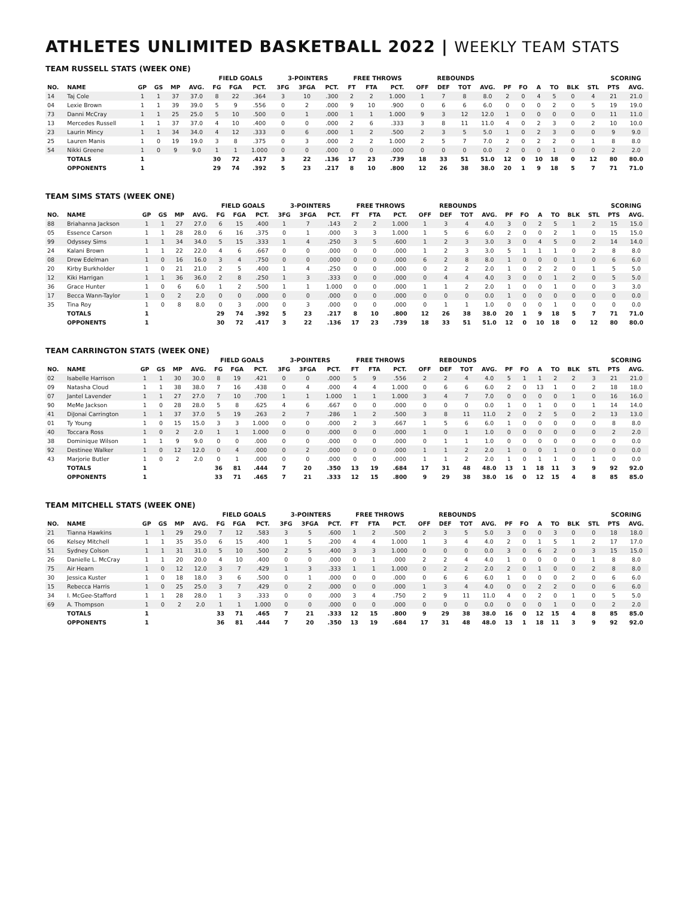ATHLETES UNLIMITED BASKETBALL 2022 | WEEKLY TEAM STATS
TEAM RUSSELL STATS (WEEK ONE)
| | | | | | | FIELD GOALS | | | 3-POINTERS | | | FREE THROWS | | | REBOUNDS | | | | | | | | | | SCORING | |
| --- | --- | --- | --- | --- | --- | --- | --- | --- | --- | --- | --- | --- | --- | --- | --- | --- | --- | --- | --- | --- | --- | --- | --- | --- | --- | --- |
| NO. | NAME | GP | GS | MP | AVG. | FG | FGA | PCT. | 3FG | 3FGA | PCT. | FT | FTA | PCT. | OFF | DEF | TOT | AVG. | PF | FO | A | TO | BLK | STL | PTS | AVG. |
| 14 | Taj Cole | 1 | 1 | 37 | 37.0 | 8 | 22 | .364 | 3 | 10 | .300 | 2 | 2 | 1.000 | 1 | 7 | 8 | 8.0 | 2 | 0 | 4 | 5 | 0 | 4 | 21 | 21.0 |
| 04 | Lexie Brown | 1 | 1 | 39 | 39.0 | 5 | 9 | .556 | 0 | 2 | .000 | 9 | 10 | .900 | 0 | 6 | 6 | 6.0 | 0 | 0 | 0 | 2 | 0 | 5 | 19 | 19.0 |
| 73 | Danni McCray | 1 | 1 | 25 | 25.0 | 5 | 10 | .500 | 0 | 1 | .000 | 1 | 1 | 1.000 | 9 | 3 | 12 | 12.0 | 1 | 0 | 0 | 0 | 0 | 0 | 11 | 11.0 |
| 13 | Mercedes Russell | 1 | 1 | 37 | 37.0 | 4 | 10 | .400 | 0 | 0 | .000 | 2 | 6 | .333 | 3 | 8 | 11 | 11.0 | 4 | 0 | 2 | 3 | 0 | 2 | 10 | 10.0 |
| 23 | Laurin Mincy | 1 | 1 | 34 | 34.0 | 4 | 12 | .333 | 0 | 6 | .000 | 1 | 2 | .500 | 2 | 3 | 5 | 5.0 | 1 | 0 | 2 | 3 | 0 | 0 | 9 | 9.0 |
| 25 | Lauren Manis | 1 | 0 | 19 | 19.0 | 3 | 8 | .375 | 0 | 3 | .000 | 2 | 2 | 1.000 | 2 | 5 | 7 | 7.0 | 2 | 0 | 2 | 2 | 0 | 1 | 8 | 8.0 |
| 54 | Nikki Greene | 1 | 0 | 9 | 9.0 | 1 | 1 | 1.000 | 0 | 0 | .000 | 0 | 0 | .000 | 0 | 0 | 0 | 0.0 | 2 | 0 | 0 | 1 | 0 | 0 | 2 | 2.0 |
| | TOTALS | 1 | | | | 30 | 72 | .417 | 3 | 22 | .136 | 17 | 23 | .739 | 18 | 33 | 51 | 51.0 | 12 | 0 | 10 | 18 | 0 | 12 | 80 | 80.0 |
| | OPPONENTS | 1 | | | | 29 | 74 | .392 | 5 | 23 | .217 | 8 | 10 | .800 | 12 | 26 | 38 | 38.0 | 20 | 1 | 9 | 18 | 5 | 7 | 71 | 71.0 |
TEAM SIMS STATS (WEEK ONE)
| | | | | | | FIELD GOALS | | | 3-POINTERS | | | FREE THROWS | | | REBOUNDS | | | | | | | | | | SCORING | |
| --- | --- | --- | --- | --- | --- | --- | --- | --- | --- | --- | --- | --- | --- | --- | --- | --- | --- | --- | --- | --- | --- | --- | --- | --- | --- | --- |
| NO. | NAME | GP | GS | MP | AVG. | FG | FGA | PCT. | 3FG | 3FGA | PCT. | FT | FTA | PCT. | OFF | DEF | TOT | AVG. | PF | FO | A | TO | BLK | STL | PTS | AVG. |
| 88 | Briahanna Jackson | 1 | 1 | 27 | 27.0 | 6 | 15 | .400 | 1 | 7 | .143 | 2 | 2 | 1.000 | 1 | 3 | 4 | 4.0 | 3 | 0 | 2 | 5 | 1 | 2 | 15 | 15.0 |
| 05 | Essence Carson | 1 | 1 | 28 | 28.0 | 6 | 16 | .375 | 0 | 1 | .000 | 3 | 3 | 1.000 | 1 | 5 | 6 | 6.0 | 2 | 0 | 0 | 2 | 1 | 0 | 15 | 15.0 |
| 99 | Odyssey Sims | 1 | 1 | 34 | 34.0 | 5 | 15 | .333 | 1 | 4 | .250 | 3 | 5 | .600 | 1 | 2 | 3 | 3.0 | 3 | 0 | 4 | 5 | 0 | 2 | 14 | 14.0 |
| 24 | Kalani Brown | 1 | 1 | 22 | 22.0 | 4 | 6 | .667 | 0 | 0 | .000 | 0 | 0 | .000 | 1 | 2 | 3 | 3.0 | 5 | 1 | 1 | 1 | 0 | 2 | 8 | 8.0 |
| 08 | Drew Edelman | 1 | 0 | 16 | 16.0 | 3 | 4 | .750 | 0 | 0 | .000 | 0 | 0 | .000 | 6 | 2 | 8 | 8.0 | 1 | 0 | 0 | 0 | 1 | 0 | 6 | 6.0 |
| 20 | Kirby Burkholder | 1 | 0 | 21 | 21.0 | 2 | 5 | .400 | 1 | 4 | .250 | 0 | 0 | .000 | 0 | 2 | 2 | 2.0 | 1 | 0 | 2 | 2 | 0 | 1 | 5 | 5.0 |
| 12 | Kiki Harrigan | 1 | 1 | 36 | 36.0 | 2 | 8 | .250 | 1 | 3 | .333 | 0 | 0 | .000 | 0 | 4 | 4 | 4.0 | 3 | 0 | 0 | 1 | 2 | 0 | 5 | 5.0 |
| 36 | Grace Hunter | 1 | 0 | 6 | 6.0 | 1 | 2 | .500 | 1 | 1 | 1.000 | 0 | 0 | .000 | 1 | 1 | 2 | 2.0 | 1 | 0 | 0 | 1 | 0 | 0 | 3 | 3.0 |
| 17 | Becca Wann-Taylor | 1 | 0 | 2 | 2.0 | 0 | 0 | .000 | 0 | 0 | .000 | 0 | 0 | .000 | 0 | 0 | 0 | 0.0 | 1 | 0 | 0 | 0 | 0 | 0 | 0 | 0.0 |
| 35 | Tina Roy | 1 | 0 | 8 | 8.0 | 0 | 3 | .000 | 0 | 3 | .000 | 0 | 0 | .000 | 0 | 1 | 1 | 1.0 | 0 | 0 | 0 | 1 | 0 | 0 | 0 | 0.0 |
| | TOTALS | 1 | | | | 29 | 74 | .392 | 5 | 23 | .217 | 8 | 10 | .800 | 12 | 26 | 38 | 38.0 | 20 | 1 | 9 | 18 | 5 | 7 | 71 | 71.0 |
| | OPPONENTS | 1 | | | | 30 | 72 | .417 | 3 | 22 | .136 | 17 | 23 | .739 | 18 | 33 | 51 | 51.0 | 12 | 0 | 10 | 18 | 0 | 12 | 80 | 80.0 |
TEAM CARRINGTON STATS (WEEK ONE)
| | | | | | | FIELD GOALS | | | 3-POINTERS | | | FREE THROWS | | | REBOUNDS | | | | | | | | | | SCORING | |
| --- | --- | --- | --- | --- | --- | --- | --- | --- | --- | --- | --- | --- | --- | --- | --- | --- | --- | --- | --- | --- | --- | --- | --- | --- | --- | --- |
| NO. | NAME | GP | GS | MP | AVG. | FG | FGA | PCT. | 3FG | 3FGA | PCT. | FT | FTA | PCT. | OFF | DEF | TOT | AVG. | PF | FO | A | TO | BLK | STL | PTS | AVG. |
| 02 | Isabelle Harrison | 1 | 1 | 30 | 30.0 | 8 | 19 | .421 | 0 | 0 | .000 | 5 | 9 | .556 | 2 | 2 | 4 | 4.0 | 5 | 1 | 1 | 2 | 2 | 3 | 21 | 21.0 |
| 09 | Natasha Cloud | 1 | 1 | 38 | 38.0 | 7 | 16 | .438 | 0 | 4 | .000 | 4 | 4 | 1.000 | 0 | 6 | 6 | 6.0 | 2 | 0 | 13 | 1 | 0 | 2 | 18 | 18.0 |
| 07 | Jantel Lavender | 1 | 1 | 27 | 27.0 | 7 | 10 | .700 | 1 | 1 | 1.000 | 1 | 1 | 1.000 | 3 | 4 | 7 | 7.0 | 0 | 0 | 0 | 0 | 1 | 0 | 16 | 16.0 |
| 90 | MeMe Jackson | 1 | 0 | 28 | 28.0 | 5 | 8 | .625 | 4 | 6 | .667 | 0 | 0 | .000 | 0 | 0 | 0 | 0.0 | 1 | 0 | 1 | 0 | 0 | 1 | 14 | 14.0 |
| 41 | DiJonai Carrington | 1 | 1 | 37 | 37.0 | 5 | 19 | .263 | 2 | 7 | .286 | 1 | 2 | .500 | 3 | 8 | 11 | 11.0 | 2 | 0 | 2 | 5 | 0 | 2 | 13 | 13.0 |
| 01 | Ty Young | 1 | 0 | 15 | 15.0 | 3 | 3 | 1.000 | 0 | 0 | .000 | 2 | 3 | .667 | 1 | 5 | 6 | 6.0 | 1 | 0 | 0 | 0 | 0 | 0 | 8 | 8.0 |
| 40 | Toccara Ross | 1 | 0 | 2 | 2.0 | 1 | 1 | 1.000 | 0 | 0 | .000 | 0 | 0 | .000 | 1 | 0 | 1 | 1.0 | 0 | 0 | 0 | 0 | 0 | 0 | 2 | 2.0 |
| 38 | Dominique Wilson | 1 | 1 | 9 | 9.0 | 0 | 0 | .000 | 0 | 0 | .000 | 0 | 0 | .000 | 0 | 1 | 1 | 1.0 | 0 | 0 | 0 | 0 | 0 | 0 | 0 | 0.0 |
| 92 | Destinee Walker | 1 | 0 | 12 | 12.0 | 0 | 4 | .000 | 0 | 2 | .000 | 0 | 0 | .000 | 1 | 1 | 2 | 2.0 | 1 | 0 | 0 | 1 | 0 | 0 | 0 | 0.0 |
| 43 | Marjorie Butler | 1 | 0 | 2 | 2.0 | 0 | 1 | .000 | 0 | 0 | .000 | 0 | 0 | .000 | 1 | 1 | 2 | 2.0 | 1 | 0 | 1 | 1 | 0 | 1 | 0 | 0.0 |
| | TOTALS | 1 | | | | 36 | 81 | .444 | 7 | 20 | .350 | 13 | 19 | .684 | 17 | 31 | 48 | 48.0 | 13 | 1 | 18 | 11 | 3 | 9 | 92 | 92.0 |
| | OPPONENTS | 1 | | | | 33 | 71 | .465 | 7 | 21 | .333 | 12 | 15 | .800 | 9 | 29 | 38 | 38.0 | 16 | 0 | 12 | 15 | 4 | 8 | 85 | 85.0 |
TEAM MITCHELL STATS (WEEK ONE)
| | | | | | | FIELD GOALS | | | 3-POINTERS | | | FREE THROWS | | | REBOUNDS | | | | | | | | | | SCORING | |
| --- | --- | --- | --- | --- | --- | --- | --- | --- | --- | --- | --- | --- | --- | --- | --- | --- | --- | --- | --- | --- | --- | --- | --- | --- | --- | --- |
| NO. | NAME | GP | GS | MP | AVG. | FG | FGA | PCT. | 3FG | 3FGA | PCT. | FT | FTA | PCT. | OFF | DEF | TOT | AVG. | PF | FO | A | TO | BLK | STL | PTS | AVG. |
| 21 | Tianna Hawkins | 1 | 1 | 29 | 29.0 | 7 | 12 | .583 | 3 | 5 | .600 | 1 | 2 | .500 | 2 | 3 | 5 | 5.0 | 3 | 0 | 0 | 3 | 0 | 0 | 18 | 18.0 |
| 06 | Kelsey Mitchell | 1 | 1 | 35 | 35.0 | 6 | 15 | .400 | 1 | 5 | .200 | 4 | 4 | 1.000 | 1 | 3 | 4 | 4.0 | 2 | 0 | 1 | 5 | 1 | 2 | 17 | 17.0 |
| 51 | Sydney Colson | 1 | 1 | 31 | 31.0 | 5 | 10 | .500 | 2 | 5 | .400 | 3 | 3 | 1.000 | 0 | 0 | 0 | 0.0 | 3 | 0 | 6 | 2 | 0 | 3 | 15 | 15.0 |
| 26 | Danielle L. McCray | 1 | 1 | 20 | 20.0 | 4 | 10 | .400 | 0 | 0 | .000 | 0 | 1 | .000 | 2 | 2 | 4 | 4.0 | 1 | 0 | 0 | 0 | 0 | 1 | 8 | 8.0 |
| 75 | Air Hearn | 1 | 0 | 12 | 12.0 | 3 | 7 | .429 | 1 | 3 | .333 | 1 | 1 | 1.000 | 0 | 2 | 2 | 2.0 | 2 | 0 | 1 | 0 | 0 | 2 | 8 | 8.0 |
| 30 | Jessica Kuster | 1 | 0 | 18 | 18.0 | 3 | 6 | .500 | 0 | 1 | .000 | 0 | 0 | .000 | 0 | 6 | 6 | 6.0 | 1 | 0 | 0 | 0 | 2 | 0 | 6 | 6.0 |
| 15 | Rebecca Harris | 1 | 0 | 25 | 25.0 | 3 | 7 | .429 | 0 | 2 | .000 | 0 | 0 | .000 | 1 | 3 | 4 | 4.0 | 0 | 0 | 2 | 2 | 0 | 0 | 6 | 6.0 |
| 34 | I. McGee-Stafford | 1 | 1 | 28 | 28.0 | 1 | 3 | .333 | 0 | 0 | .000 | 3 | 4 | .750 | 2 | 9 | 11 | 11.0 | 4 | 0 | 2 | 0 | 1 | 0 | 5 | 5.0 |
| 69 | A. Thompson | 1 | 0 | 2 | 2.0 | 1 | 1 | 1.000 | 0 | 0 | .000 | 0 | 0 | .000 | 0 | 0 | 0 | 0.0 | 0 | 0 | 0 | 1 | 0 | 0 | 2 | 2.0 |
| | TOTALS | 1 | | | | 33 | 71 | .465 | 7 | 21 | .333 | 12 | 15 | .800 | 9 | 29 | 38 | 38.0 | 16 | 0 | 12 | 15 | 4 | 8 | 85 | 85.0 |
| | OPPONENTS | 1 | | | | 36 | 81 | .444 | 7 | 20 | .350 | 13 | 19 | .684 | 17 | 31 | 48 | 48.0 | 13 | 1 | 18 | 11 | 3 | 9 | 92 | 92.0 |